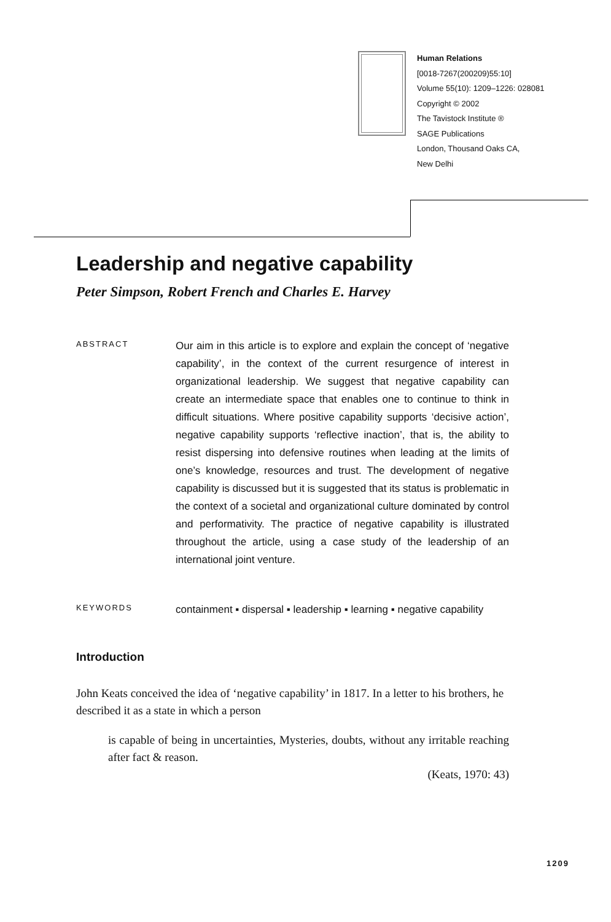Human Relations
[0018-7267(200209)55:10]
Volume 55(10): 1209–1226: 028081
Copyright © 2002
The Tavistock Institute ®
SAGE Publications
London, Thousand Oaks CA,
New Delhi
Leadership and negative capability
Peter Simpson, Robert French and Charles E. Harvey
ABSTRACT
Our aim in this article is to explore and explain the concept of ‘negative capability’, in the context of the current resurgence of interest in organizational leadership. We suggest that negative capability can create an intermediate space that enables one to continue to think in difficult situations. Where positive capability supports ‘decisive action’, negative capability supports ‘reflective inaction’, that is, the ability to resist dispersing into defensive routines when leading at the limits of one’s knowledge, resources and trust. The development of negative capability is discussed but it is suggested that its status is problematic in the context of a societal and organizational culture dominated by control and performativity. The practice of negative capability is illustrated throughout the article, using a case study of the leadership of an international joint venture.
KEYWORDS
containment ▪ dispersal ▪ leadership ▪ learning ▪ negative capability
Introduction
John Keats conceived the idea of ‘negative capability’ in 1817. In a letter to his brothers, he described it as a state in which a person
is capable of being in uncertainties, Mysteries, doubts, without any irritable reaching after fact & reason.
(Keats, 1970: 43)
1209